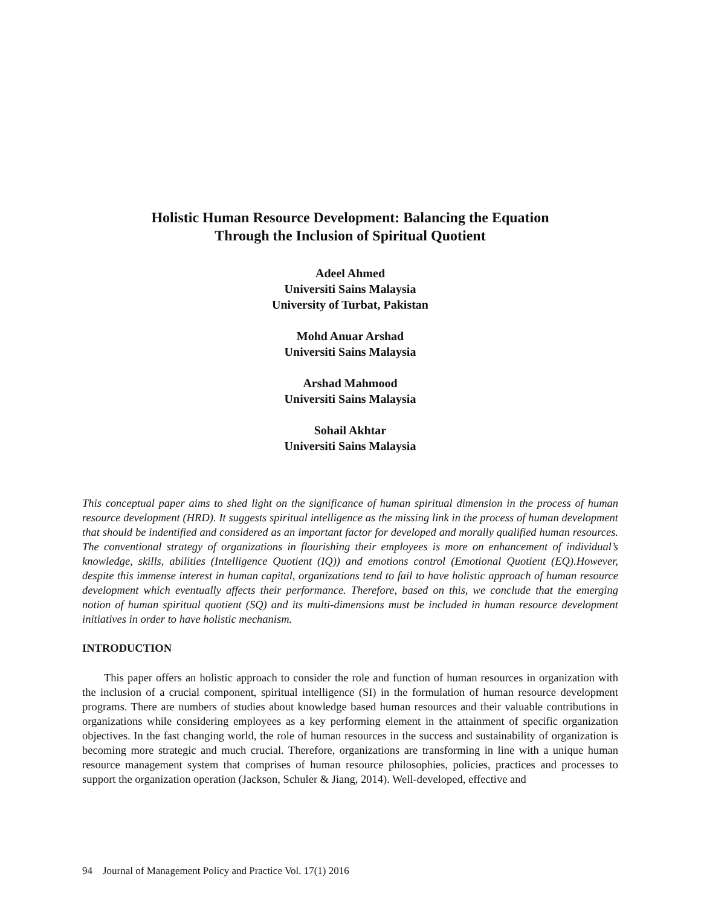Holistic Human Resource Development: Balancing the Equation
Through the Inclusion of Spiritual Quotient
Adeel Ahmed
Universiti Sains Malaysia
University of Turbat, Pakistan
Mohd Anuar Arshad
Universiti Sains Malaysia
Arshad Mahmood
Universiti Sains Malaysia
Sohail Akhtar
Universiti Sains Malaysia
This conceptual paper aims to shed light on the significance of human spiritual dimension in the process of human resource development (HRD). It suggests spiritual intelligence as the missing link in the process of human development that should be indentified and considered as an important factor for developed and morally qualified human resources. The conventional strategy of organizations in flourishing their employees is more on enhancement of individual’s knowledge, skills, abilities (Intelligence Quotient (IQ)) and emotions control (Emotional Quotient (EQ).However, despite this immense interest in human capital, organizations tend to fail to have holistic approach of human resource development which eventually affects their performance. Therefore, based on this, we conclude that the emerging notion of human spiritual quotient (SQ) and its multi-dimensions must be included in human resource development initiatives in order to have holistic mechanism.
INTRODUCTION
This paper offers an holistic approach to consider the role and function of human resources in organization with the inclusion of a crucial component, spiritual intelligence (SI) in the formulation of human resource development programs. There are numbers of studies about knowledge based human resources and their valuable contributions in organizations while considering employees as a key performing element in the attainment of specific organization objectives. In the fast changing world, the role of human resources in the success and sustainability of organization is becoming more strategic and much crucial. Therefore, organizations are transforming in line with a unique human resource management system that comprises of human resource philosophies, policies, practices and processes to support the organization operation (Jackson, Schuler & Jiang, 2014). Well-developed, effective and
94 Journal of Management Policy and Practice Vol. 17(1) 2016